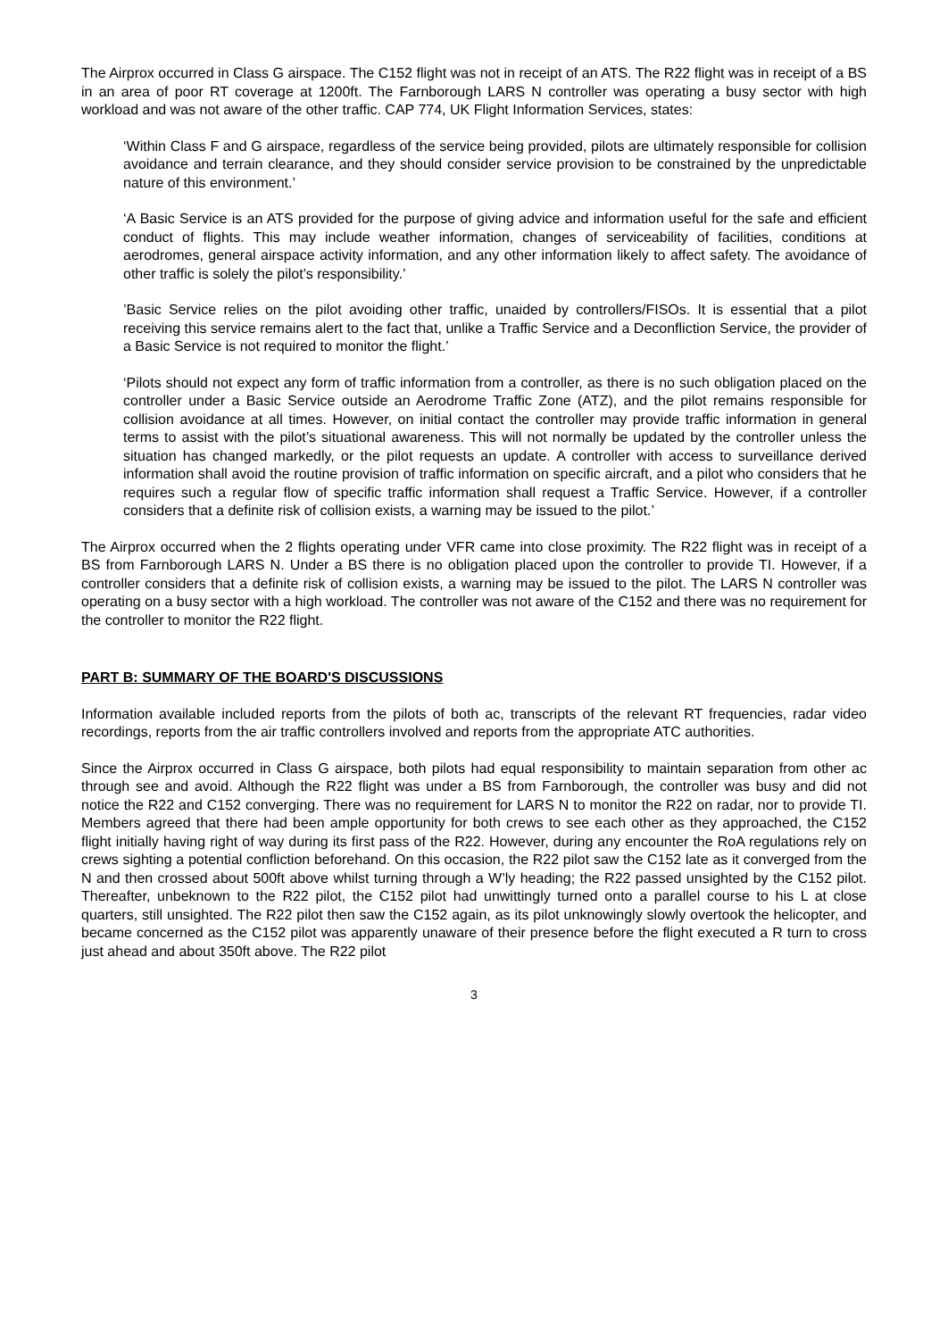The Airprox occurred in Class G airspace. The C152 flight was not in receipt of an ATS. The R22 flight was in receipt of a BS in an area of poor RT coverage at 1200ft. The Farnborough LARS N controller was operating a busy sector with high workload and was not aware of the other traffic. CAP 774, UK Flight Information Services, states:
‘Within Class F and G airspace, regardless of the service being provided, pilots are ultimately responsible for collision avoidance and terrain clearance, and they should consider service provision to be constrained by the unpredictable nature of this environment.’
‘A Basic Service is an ATS provided for the purpose of giving advice and information useful for the safe and efficient conduct of flights. This may include weather information, changes of serviceability of facilities, conditions at aerodromes, general airspace activity information, and any other information likely to affect safety. The avoidance of other traffic is solely the pilot’s responsibility.’
’Basic Service relies on the pilot avoiding other traffic, unaided by controllers/FISOs. It is essential that a pilot receiving this service remains alert to the fact that, unlike a Traffic Service and a Deconfliction Service, the provider of a Basic Service is not required to monitor the flight.’
‘Pilots should not expect any form of traffic information from a controller, as there is no such obligation placed on the controller under a Basic Service outside an Aerodrome Traffic Zone (ATZ), and the pilot remains responsible for collision avoidance at all times. However, on initial contact the controller may provide traffic information in general terms to assist with the pilot’s situational awareness. This will not normally be updated by the controller unless the situation has changed markedly, or the pilot requests an update. A controller with access to surveillance derived information shall avoid the routine provision of traffic information on specific aircraft, and a pilot who considers that he requires such a regular flow of specific traffic information shall request a Traffic Service. However, if a controller considers that a definite risk of collision exists, a warning may be issued to the pilot.’
The Airprox occurred when the 2 flights operating under VFR came into close proximity. The R22 flight was in receipt of a BS from Farnborough LARS N. Under a BS there is no obligation placed upon the controller to provide TI. However, if a controller considers that a definite risk of collision exists, a warning may be issued to the pilot. The LARS N controller was operating on a busy sector with a high workload. The controller was not aware of the C152 and there was no requirement for the controller to monitor the R22 flight.
PART B: SUMMARY OF THE BOARD'S DISCUSSIONS
Information available included reports from the pilots of both ac, transcripts of the relevant RT frequencies, radar video recordings, reports from the air traffic controllers involved and reports from the appropriate ATC authorities.
Since the Airprox occurred in Class G airspace, both pilots had equal responsibility to maintain separation from other ac through see and avoid. Although the R22 flight was under a BS from Farnborough, the controller was busy and did not notice the R22 and C152 converging. There was no requirement for LARS N to monitor the R22 on radar, nor to provide TI. Members agreed that there had been ample opportunity for both crews to see each other as they approached, the C152 flight initially having right of way during its first pass of the R22. However, during any encounter the RoA regulations rely on crews sighting a potential confliction beforehand. On this occasion, the R22 pilot saw the C152 late as it converged from the N and then crossed about 500ft above whilst turning through a W’ly heading; the R22 passed unsighted by the C152 pilot. Thereafter, unbeknown to the R22 pilot, the C152 pilot had unwittingly turned onto a parallel course to his L at close quarters, still unsighted. The R22 pilot then saw the C152 again, as its pilot unknowingly slowly overtook the helicopter, and became concerned as the C152 pilot was apparently unaware of their presence before the flight executed a R turn to cross just ahead and about 350ft above. The R22 pilot
3